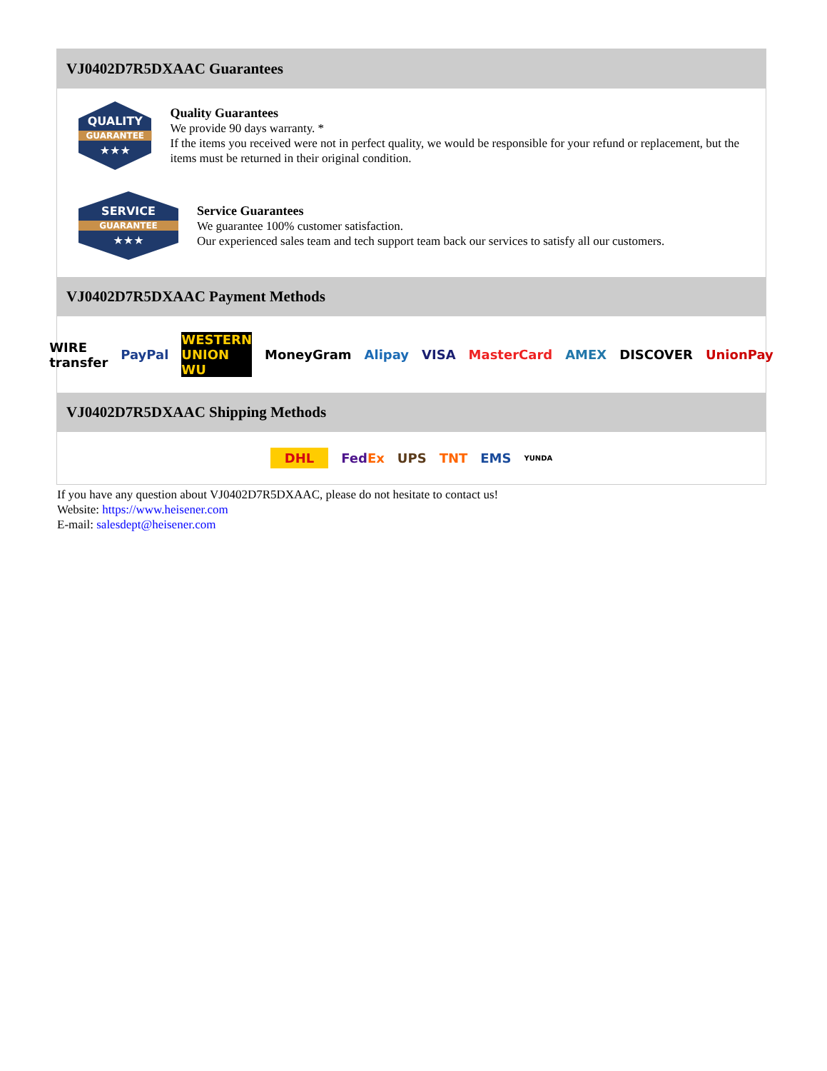VJ0402D7R5DXAAC Guarantees
QUALITY
GUARANTEE
★★★
Quality Guarantees
We provide 90 days warranty. *
If the items you received were not in perfect quality, we would be responsible for your refund or replacement, but the items must be returned in their original condition.
SERVICE
GUARANTEE
★★★
Service Guarantees
We guarantee 100% customer satisfaction.
Our experienced sales team and tech support team back our services to satisfy all our customers.
VJ0402D7R5DXAAC Payment Methods
WIRE transfer PayPal WESTERN UNION WU MoneyGram Alipay VISA MasterCard AMEX DISCOVER UnionPay
VJ0402D7R5DXAAC Shipping Methods
DHL FedEx UPS TNT EMS YUNDA
If you have any question about VJ0402D7R5DXAAC, please do not hesitate to contact us!
Website: https://www.heisener.com
E-mail: salesdept@heisener.com